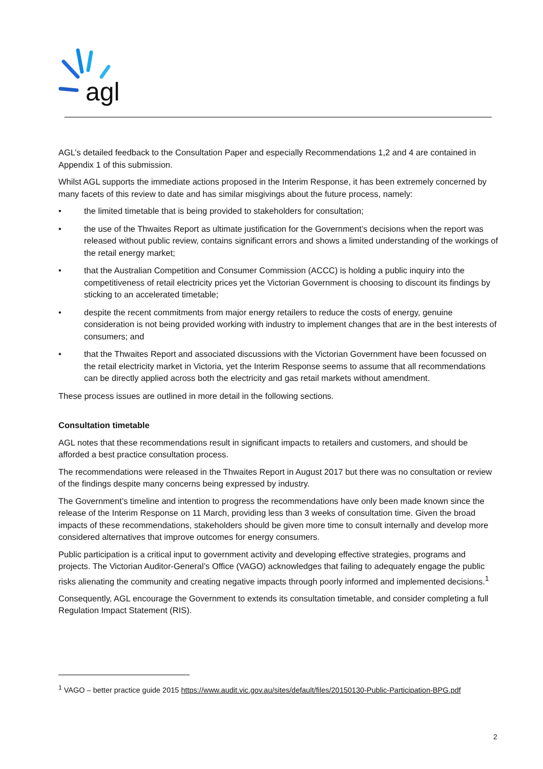agl
AGL’s detailed feedback to the Consultation Paper and especially Recommendations 1,2 and 4 are contained in Appendix 1 of this submission.
Whilst AGL supports the immediate actions proposed in the Interim Response, it has been extremely concerned by many facets of this review to date and has similar misgivings about the future process, namely:
• the limited timetable that is being provided to stakeholders for consultation;
• the use of the Thwaites Report as ultimate justification for the Government’s decisions when the report was released without public review, contains significant errors and shows a limited understanding of the workings of the retail energy market;
• that the Australian Competition and Consumer Commission (ACCC) is holding a public inquiry into the competitiveness of retail electricity prices yet the Victorian Government is choosing to discount its findings by sticking to an accelerated timetable;
• despite the recent commitments from major energy retailers to reduce the costs of energy, genuine consideration is not being provided working with industry to implement changes that are in the best interests of consumers; and
• that the Thwaites Report and associated discussions with the Victorian Government have been focussed on the retail electricity market in Victoria, yet the Interim Response seems to assume that all recommendations can be directly applied across both the electricity and gas retail markets without amendment.
These process issues are outlined in more detail in the following sections.
Consultation timetable
AGL notes that these recommendations result in significant impacts to retailers and customers, and should be afforded a best practice consultation process.
The recommendations were released in the Thwaites Report in August 2017 but there was no consultation or review of the findings despite many concerns being expressed by industry.
The Government’s timeline and intention to progress the recommendations have only been made known since the release of the Interim Response on 11 March, providing less than 3 weeks of consultation time. Given the broad impacts of these recommendations, stakeholders should be given more time to consult internally and develop more considered alternatives that improve outcomes for energy consumers.
Public participation is a critical input to government activity and developing effective strategies, programs and projects. The Victorian Auditor-General’s Office (VAGO) acknowledges that failing to adequately engage the public risks alienating the community and creating negative impacts through poorly informed and implemented decisions.<sup>1</sup>
Consequently, AGL encourage the Government to extends its consultation timetable, and consider completing a full Regulation Impact Statement (RIS).
<sup>1</sup> VAGO – better practice guide 2015 https://www.audit.vic.gov.au/sites/default/files/20150130-Public-Participation-BPG.pdf
2